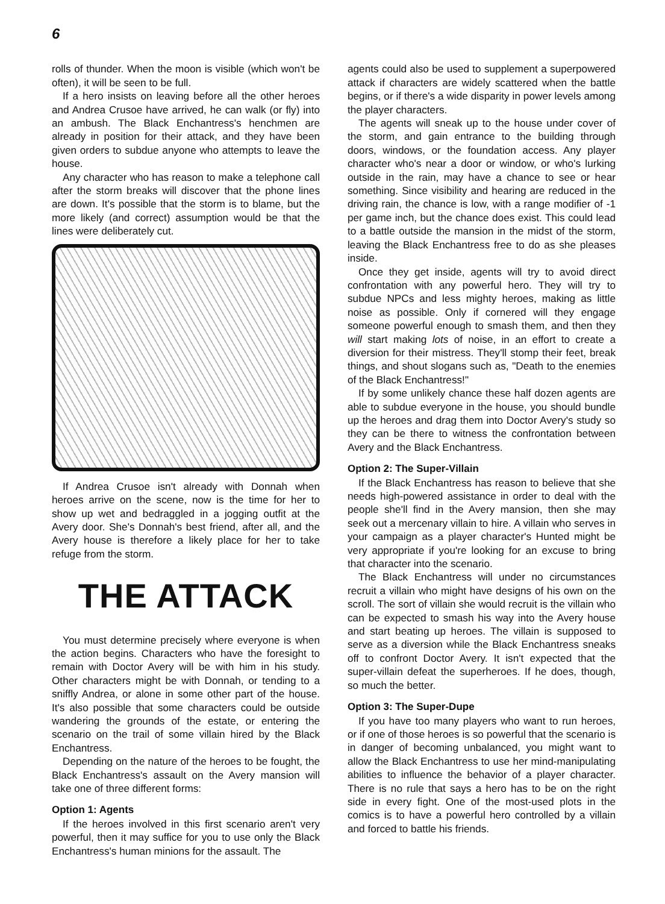6
rolls of thunder. When the moon is visible (which won't be often), it will be seen to be full.
If a hero insists on leaving before all the other heroes and Andrea Crusoe have arrived, he can walk (or fly) into an ambush. The Black Enchantress's henchmen are already in position for their attack, and they have been given orders to subdue anyone who attempts to leave the house.
Any character who has reason to make a telephone call after the storm breaks will discover that the phone lines are down. It's possible that the storm is to blame, but the more likely (and correct) assumption would be that the lines were deliberately cut.
If Andrea Crusoe isn't already with Donnah when heroes arrive on the scene, now is the time for her to show up wet and bedraggled in a jogging outfit at the Avery door. She's Donnah's best friend, after all, and the Avery house is therefore a likely place for her to take refuge from the storm.
THE ATTACK
You must determine precisely where everyone is when the action begins. Characters who have the foresight to remain with Doctor Avery will be with him in his study. Other characters might be with Donnah, or tending to a sniffly Andrea, or alone in some other part of the house. It's also possible that some characters could be outside wandering the grounds of the estate, or entering the scenario on the trail of some villain hired by the Black Enchantress.
Depending on the nature of the heroes to be fought, the Black Enchantress's assault on the Avery mansion will take one of three different forms:
Option 1: Agents
If the heroes involved in this first scenario aren't very powerful, then it may suffice for you to use only the Black Enchantress's human minions for the assault. The
agents could also be used to supplement a superpowered attack if characters are widely scattered when the battle begins, or if there's a wide disparity in power levels among the player characters.
The agents will sneak up to the house under cover of the storm, and gain entrance to the building through doors, windows, or the foundation access. Any player character who's near a door or window, or who's lurking outside in the rain, may have a chance to see or hear something. Since visibility and hearing are reduced in the driving rain, the chance is low, with a range modifier of -1 per game inch, but the chance does exist. This could lead to a battle outside the mansion in the midst of the storm, leaving the Black Enchantress free to do as she pleases inside.
Once they get inside, agents will try to avoid direct confrontation with any powerful hero. They will try to subdue NPCs and less mighty heroes, making as little noise as possible. Only if cornered will they engage someone powerful enough to smash them, and then they will start making lots of noise, in an effort to create a diversion for their mistress. They'll stomp their feet, break things, and shout slogans such as, "Death to the enemies of the Black Enchantress!"
If by some unlikely chance these half dozen agents are able to subdue everyone in the house, you should bundle up the heroes and drag them into Doctor Avery's study so they can be there to witness the confrontation between Avery and the Black Enchantress.
Option 2: The Super-Villain
If the Black Enchantress has reason to believe that she needs high-powered assistance in order to deal with the people she'll find in the Avery mansion, then she may seek out a mercenary villain to hire. A villain who serves in your campaign as a player character's Hunted might be very appropriate if you're looking for an excuse to bring that character into the scenario.
The Black Enchantress will under no circumstances recruit a villain who might have designs of his own on the scroll. The sort of villain she would recruit is the villain who can be expected to smash his way into the Avery house and start beating up heroes. The villain is supposed to serve as a diversion while the Black Enchantress sneaks off to confront Doctor Avery. It isn't expected that the super-villain defeat the superheroes. If he does, though, so much the better.
Option 3: The Super-Dupe
If you have too many players who want to run heroes, or if one of those heroes is so powerful that the scenario is in danger of becoming unbalanced, you might want to allow the Black Enchantress to use her mind-manipulating abilities to influence the behavior of a player character. There is no rule that says a hero has to be on the right side in every fight. One of the most-used plots in the comics is to have a powerful hero controlled by a villain and forced to battle his friends.